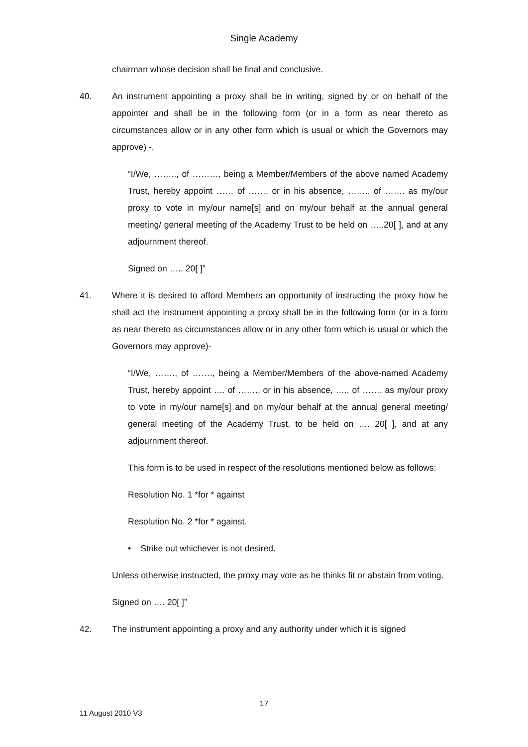Single Academy
chairman whose decision shall be final and conclusive.
40. An instrument appointing a proxy shall be in writing, signed by or on behalf of the appointer and shall be in the following form (or in a form as near thereto as circumstances allow or in any other form which is usual or which the Governors may approve) -.
“I/We, …….., of ………, being a Member/Members of the above named Academy Trust, hereby appoint …… of ……, or in his absence, …….. of ……. as my/our proxy to vote in my/our name[s] and on my/our behalf at the annual general meeting/ general meeting of the Academy Trust to be held on …..20[ ], and at any adjournment thereof.
Signed on ….. 20[ ]”
41. Where it is desired to afford Members an opportunity of instructing the proxy how he shall act the instrument appointing a proxy shall be in the following form (or in a form as near thereto as circumstances allow or in any other form which is usual or which the Governors may approve)-
“I/We, ……., of ……., being a Member/Members of the above-named Academy Trust, hereby appoint …. of ……., or in his absence, ….. of ……, as my/our proxy to vote in my/our name[s] and on my/our behalf at the annual general meeting/ general meeting of the Academy Trust, to be held on …. 20[ ], and at any adjournment thereof.
This form is to be used in respect of the resolutions mentioned below as follows:
Resolution No. 1 *for * against
Resolution No. 2 *for * against.
• Strike out whichever is not desired.
Unless otherwise instructed, the proxy may vote as he thinks fit or abstain from voting.
Signed on …. 20[ ]”
42. The instrument appointing a proxy and any authority under which it is signed
17
11 August 2010 V3